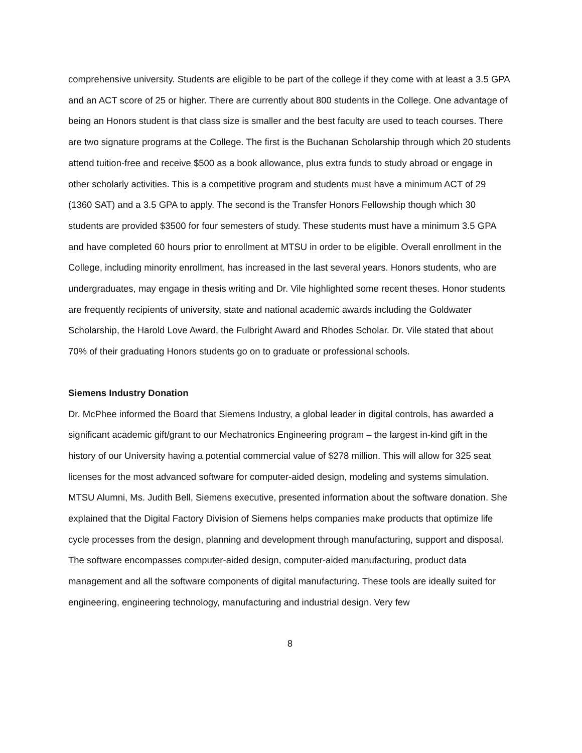comprehensive university. Students are eligible to be part of the college if they come with at least a 3.5 GPA and an ACT score of 25 or higher. There are currently about 800 students in the College. One advantage of being an Honors student is that class size is smaller and the best faculty are used to teach courses. There are two signature programs at the College. The first is the Buchanan Scholarship through which 20 students attend tuition-free and receive $500 as a book allowance, plus extra funds to study abroad or engage in other scholarly activities. This is a competitive program and students must have a minimum ACT of 29 (1360 SAT) and a 3.5 GPA to apply. The second is the Transfer Honors Fellowship though which 30 students are provided $3500 for four semesters of study. These students must have a minimum 3.5 GPA and have completed 60 hours prior to enrollment at MTSU in order to be eligible. Overall enrollment in the College, including minority enrollment, has increased in the last several years. Honors students, who are undergraduates, may engage in thesis writing and Dr. Vile highlighted some recent theses. Honor students are frequently recipients of university, state and national academic awards including the Goldwater Scholarship, the Harold Love Award, the Fulbright Award and Rhodes Scholar. Dr. Vile stated that about 70% of their graduating Honors students go on to graduate or professional schools.
Siemens Industry Donation
Dr. McPhee informed the Board that Siemens Industry, a global leader in digital controls, has awarded a significant academic gift/grant to our Mechatronics Engineering program – the largest in-kind gift in the history of our University having a potential commercial value of $278 million. This will allow for 325 seat licenses for the most advanced software for computer-aided design, modeling and systems simulation. MTSU Alumni, Ms. Judith Bell, Siemens executive, presented information about the software donation. She explained that the Digital Factory Division of Siemens helps companies make products that optimize life cycle processes from the design, planning and development through manufacturing, support and disposal. The software encompasses computer-aided design, computer-aided manufacturing, product data management and all the software components of digital manufacturing. These tools are ideally suited for engineering, engineering technology, manufacturing and industrial design. Very few
8